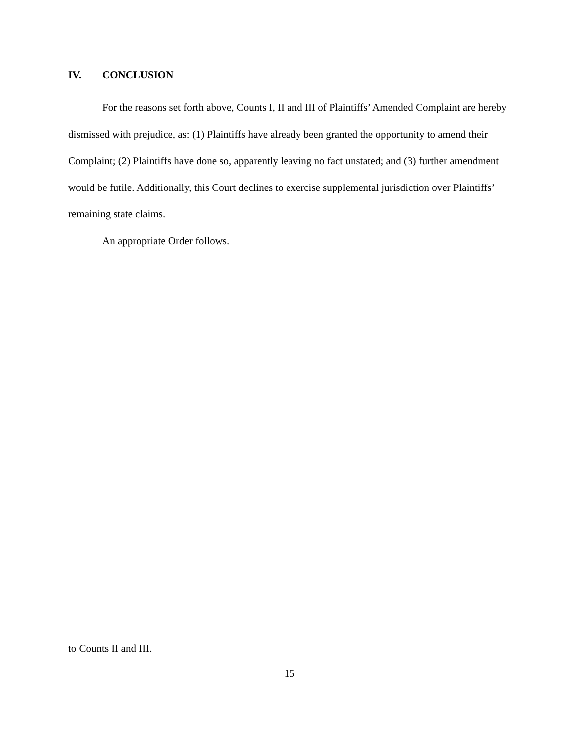IV. CONCLUSION
For the reasons set forth above, Counts I, II and III of Plaintiffs’ Amended Complaint are hereby dismissed with prejudice, as: (1) Plaintiffs have already been granted the opportunity to amend their Complaint; (2) Plaintiffs have done so, apparently leaving no fact unstated; and (3) further amendment would be futile. Additionally, this Court declines to exercise supplemental jurisdiction over Plaintiffs’ remaining state claims.
An appropriate Order follows.
to Counts II and III.
15